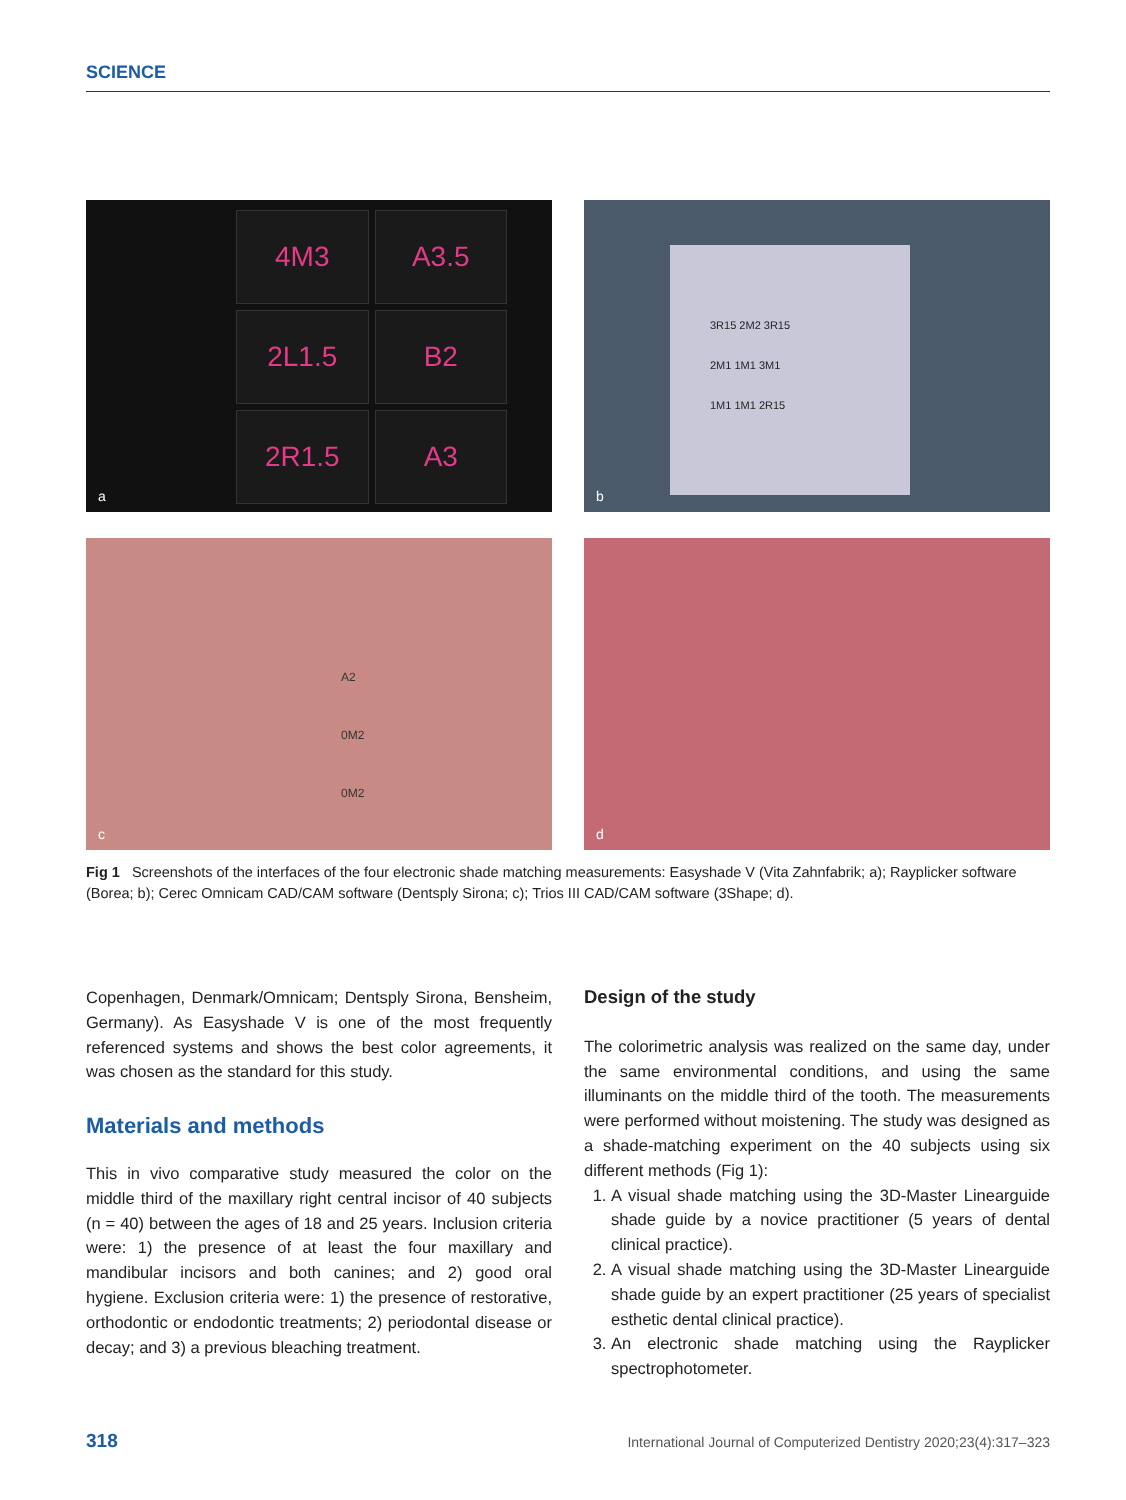SCIENCE
4M3
A3.5
2L1.5
B2
2R1.5
A3
a
3R15 2M2 3R15
2M1 1M1 3M1
1M1 1M1 2R15
b
A2
0M2
0M2
c
d
Fig 1 Screenshots of the interfaces of the four electronic shade matching measurements: Easyshade V (Vita Zahnfabrik; a); Rayplicker software (Borea; b); Cerec Omnicam CAD/CAM software (Dentsply Sirona; c); Trios III CAD/CAM software (3Shape; d).
Copenhagen, Denmark/Omnicam; Dentsply Sirona, Bensheim, Germany). As Easyshade V is one of the most frequently referenced systems and shows the best color agreements, it was chosen as the standard for this study.
Materials and methods
This in vivo comparative study measured the color on the middle third of the maxillary right central incisor of 40 subjects (n = 40) between the ages of 18 and 25 years. Inclusion criteria were: 1) the presence of at least the four maxillary and mandibular incisors and both canines; and 2) good oral hygiene. Exclusion criteria were: 1) the presence of restorative, orthodontic or endodontic treatments; 2) periodontal disease or decay; and 3) a previous bleaching treatment.
Design of the study
The colorimetric analysis was realized on the same day, under the same environmental conditions, and using the same illuminants on the middle third of the tooth. The measurements were performed without moistening. The study was designed as a shade-matching experiment on the 40 subjects using six different methods (Fig 1):
1. A visual shade matching using the 3D-Master Linearguide shade guide by a novice practitioner (5 years of dental clinical practice).
2. A visual shade matching using the 3D-Master Linearguide shade guide by an expert practitioner (25 years of specialist esthetic dental clinical practice).
3. An electronic shade matching using the Rayplicker spectrophotometer.
318 International Journal of Computerized Dentistry 2020;23(4):317–323